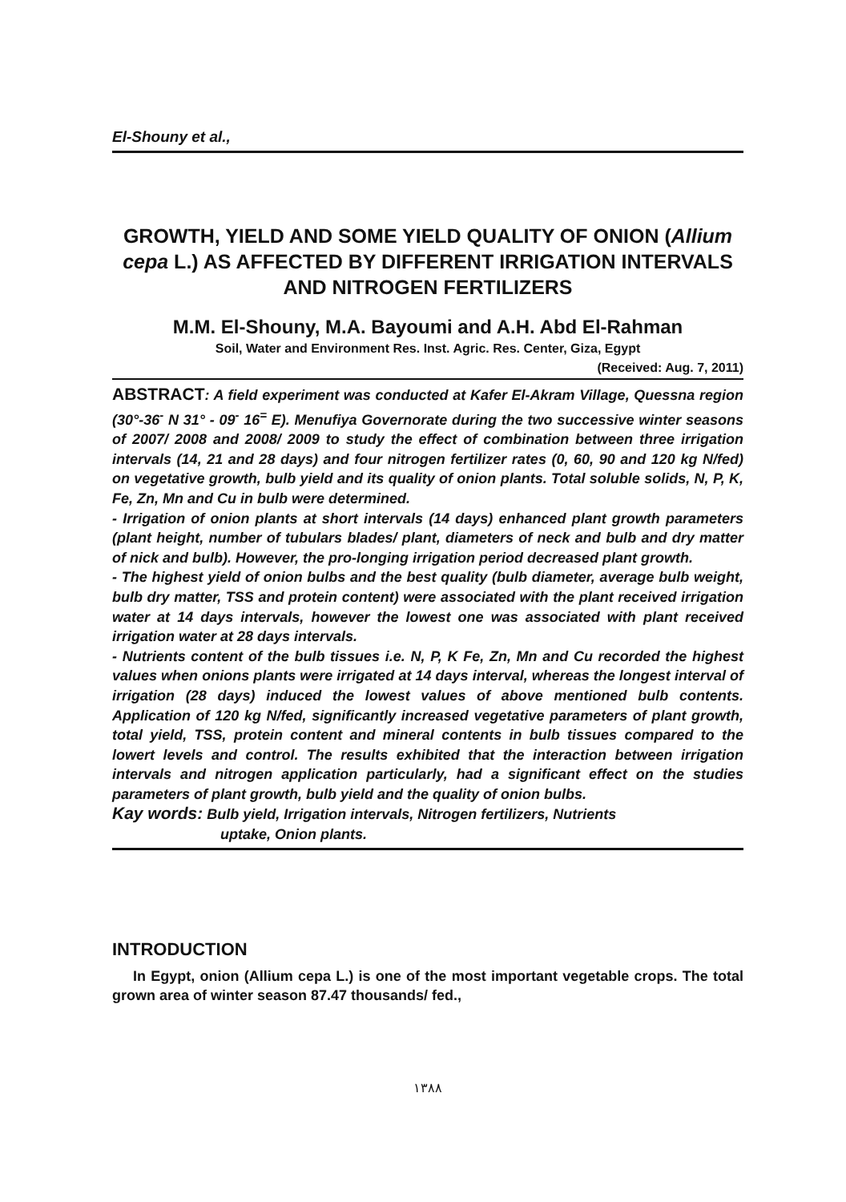El-Shouny et al.,
GROWTH, YIELD AND SOME YIELD QUALITY OF ONION (Allium cepa L.) AS AFFECTED BY DIFFERENT IRRIGATION INTERVALS AND NITROGEN FERTILIZERS
M.M. El-Shouny, M.A. Bayoumi and A.H. Abd El-Rahman
Soil, Water and Environment Res. Inst. Agric. Res. Center, Giza, Egypt
(Received: Aug. 7, 2011)
ABSTRACT: A field experiment was conducted at Kafer El-Akram Village, Quessna region (30°-36<sup>-</sup> N 31° - 09<sup>-</sup> 16<sup>=</sup> E). Menufiya Governorate during the two successive winter seasons of 2007/ 2008 and 2008/ 2009 to study the effect of combination between three irrigation intervals (14, 21 and 28 days) and four nitrogen fertilizer rates (0, 60, 90 and 120 kg N/fed) on vegetative growth, bulb yield and its quality of onion plants. Total soluble solids, N, P, K, Fe, Zn, Mn and Cu in bulb were determined.
- Irrigation of onion plants at short intervals (14 days) enhanced plant growth parameters (plant height, number of tubulars blades/ plant, diameters of neck and bulb and dry matter of nick and bulb). However, the pro-longing irrigation period decreased plant growth.
- The highest yield of onion bulbs and the best quality (bulb diameter, average bulb weight, bulb dry matter, TSS and protein content) were associated with the plant received irrigation water at 14 days intervals, however the lowest one was associated with plant received irrigation water at 28 days intervals.
- Nutrients content of the bulb tissues i.e. N, P, K Fe, Zn, Mn and Cu recorded the highest values when onions plants were irrigated at 14 days interval, whereas the longest interval of irrigation (28 days) induced the lowest values of above mentioned bulb contents. Application of 120 kg N/fed, significantly increased vegetative parameters of plant growth, total yield, TSS, protein content and mineral contents in bulb tissues compared to the lowert levels and control. The results exhibited that the interaction between irrigation intervals and nitrogen application particularly, had a significant effect on the studies parameters of plant growth, bulb yield and the quality of onion bulbs.
Kay words: Bulb yield, Irrigation intervals, Nitrogen fertilizers, Nutrients
uptake, Onion plants.
INTRODUCTION
In Egypt, onion (Allium cepa L.) is one of the most important vegetable crops. The total grown area of winter season 87.47 thousands/ fed.,
١٣٨٨